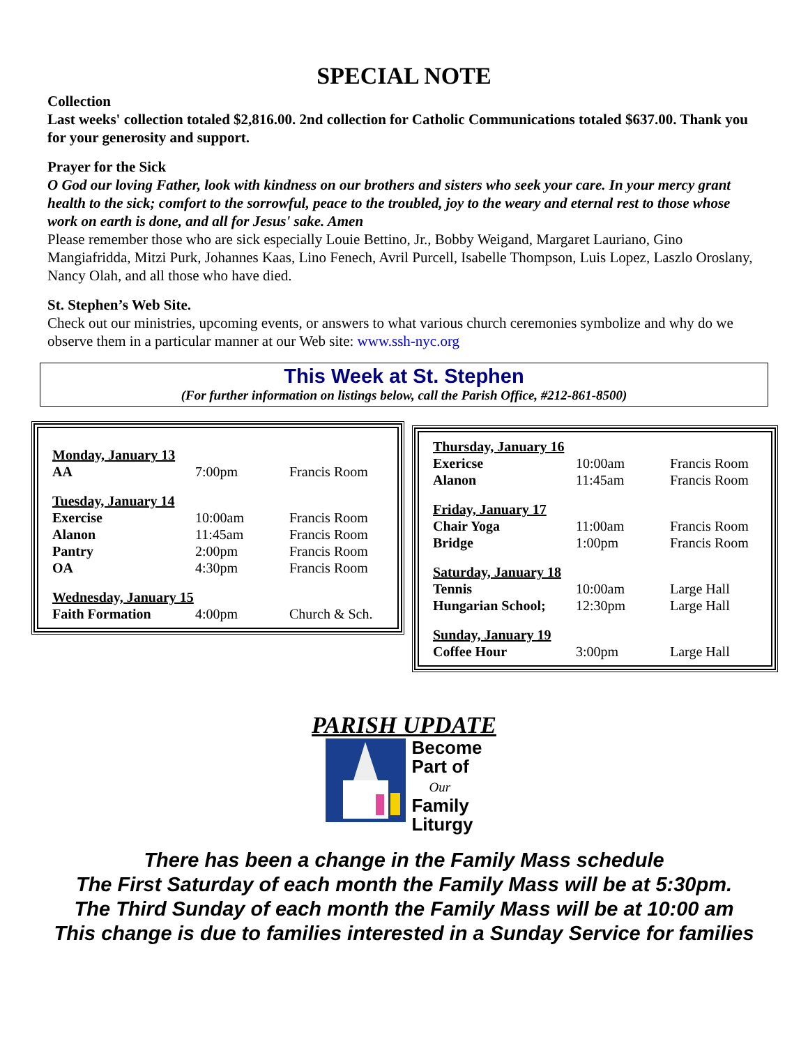SPECIAL NOTE
Collection
Last weeks' collection totaled $2,816.00. 2nd collection for Catholic Communications totaled $637.00. Thank you for your generosity and support.
Prayer for the Sick
O God our loving Father, look with kindness on our brothers and sisters who seek your care. In your mercy grant health to the sick; comfort to the sorrowful, peace to the troubled, joy to the weary and eternal rest to those whose work on earth is done, and all for Jesus' sake. Amen
Please remember those who are sick especially Louie Bettino, Jr., Bobby Weigand, Margaret Lauriano, Gino Mangiafridda, Mitzi Purk, Johannes Kaas, Lino Fenech, Avril Purcell, Isabelle Thompson, Luis Lopez, Laszlo Oroslany, Nancy Olah, and all those who have died.
St. Stephen’s Web Site.
Check out our ministries, upcoming events, or answers to what various church ceremonies symbolize and why do we observe them in a particular manner at our Web site: www.ssh-nyc.org
This Week at St. Stephen
(For further information on listings below, call the Parish Office, #212-861-8500)
| Monday, January 13 | | |
| AA | 7:00pm | Francis Room |
| Tuesday, January 14 | | |
| Exercise | 10:00am | Francis Room |
| Alanon | 11:45am | Francis Room |
| Pantry | 2:00pm | Francis Room |
| OA | 4:30pm | Francis Room |
| Wednesday, January 15 | | |
| Faith Formation | 4:00pm | Church & Sch. |
| Thursday, January 16 | | |
| Exericse | 10:00am | Francis Room |
| Alanon | 11:45am | Francis Room |
| Friday, January 17 | | |
| Chair Yoga | 11:00am | Francis Room |
| Bridge | 1:00pm | Francis Room |
| Saturday, January 18 | | |
| Tennis | 10:00am | Large Hall |
| Hungarian School; | 12:30pm | Large Hall |
| Sunday, January 19 | | |
| Coffee Hour | 3:00pm | Large Hall |
PARISH UPDATE
Become
Part of
Our
Family
Liturgy
There has been a change in the Family Mass schedule
The First Saturday of each month the Family Mass will be at 5:30pm.
The Third Sunday of each month the Family Mass will be at 10:00 am
This change is due to families interested in a Sunday Service for families